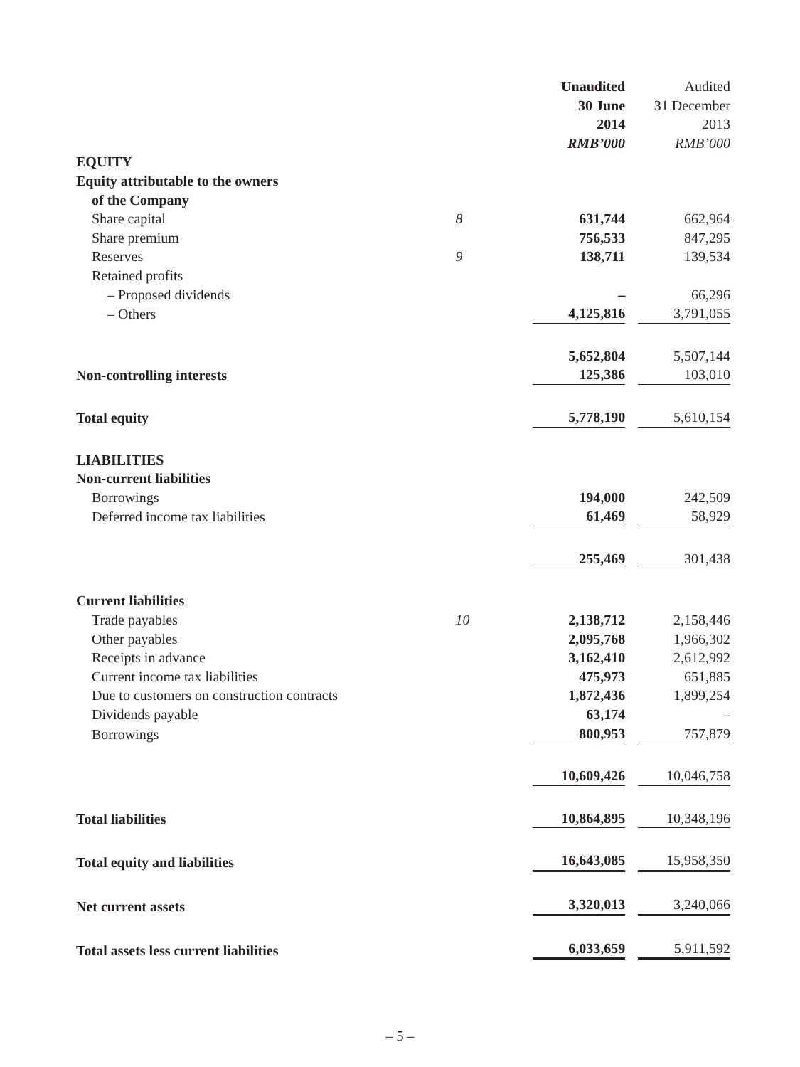| | | Unaudited 30 June 2014 RMB’000 | | Audited 31 December 2013 RMB’000 |
| --- | --- | --- | --- | --- |
| EQUITY | | | | |
| Equity attributable to the owners | | | | |
| of the Company | | | | |
| Share capital | 8 | 631,744 | | 662,964 |
| Share premium | | 756,533 | | 847,295 |
| Reserves | 9 | 138,711 | | 139,534 |
| Retained profits | | | | |
| – Proposed dividends | | – | | 66,296 |
| – Others | | 4,125,816 | | 3,791,055 |
| | | 5,652,804 | | 5,507,144 |
| Non-controlling interests | | 125,386 | | 103,010 |
| Total equity | | 5,778,190 | | 5,610,154 |
| LIABILITIES | | | | |
| Non-current liabilities | | | | |
| Borrowings | | 194,000 | | 242,509 |
| Deferred income tax liabilities | | 61,469 | | 58,929 |
| | | 255,469 | | 301,438 |
| Current liabilities | | | | |
| Trade payables | 10 | 2,138,712 | | 2,158,446 |
| Other payables | | 2,095,768 | | 1,966,302 |
| Receipts in advance | | 3,162,410 | | 2,612,992 |
| Current income tax liabilities | | 475,973 | | 651,885 |
| Due to customers on construction contracts | | 1,872,436 | | 1,899,254 |
| Dividends payable | | 63,174 | | – |
| Borrowings | | 800,953 | | 757,879 |
| | | 10,609,426 | | 10,046,758 |
| Total liabilities | | 10,864,895 | | 10,348,196 |
| Total equity and liabilities | | 16,643,085 | | 15,958,350 |
| Net current assets | | 3,320,013 | | 3,240,066 |
| Total assets less current liabilities | | 6,033,659 | | 5,911,592 |
– 5 –